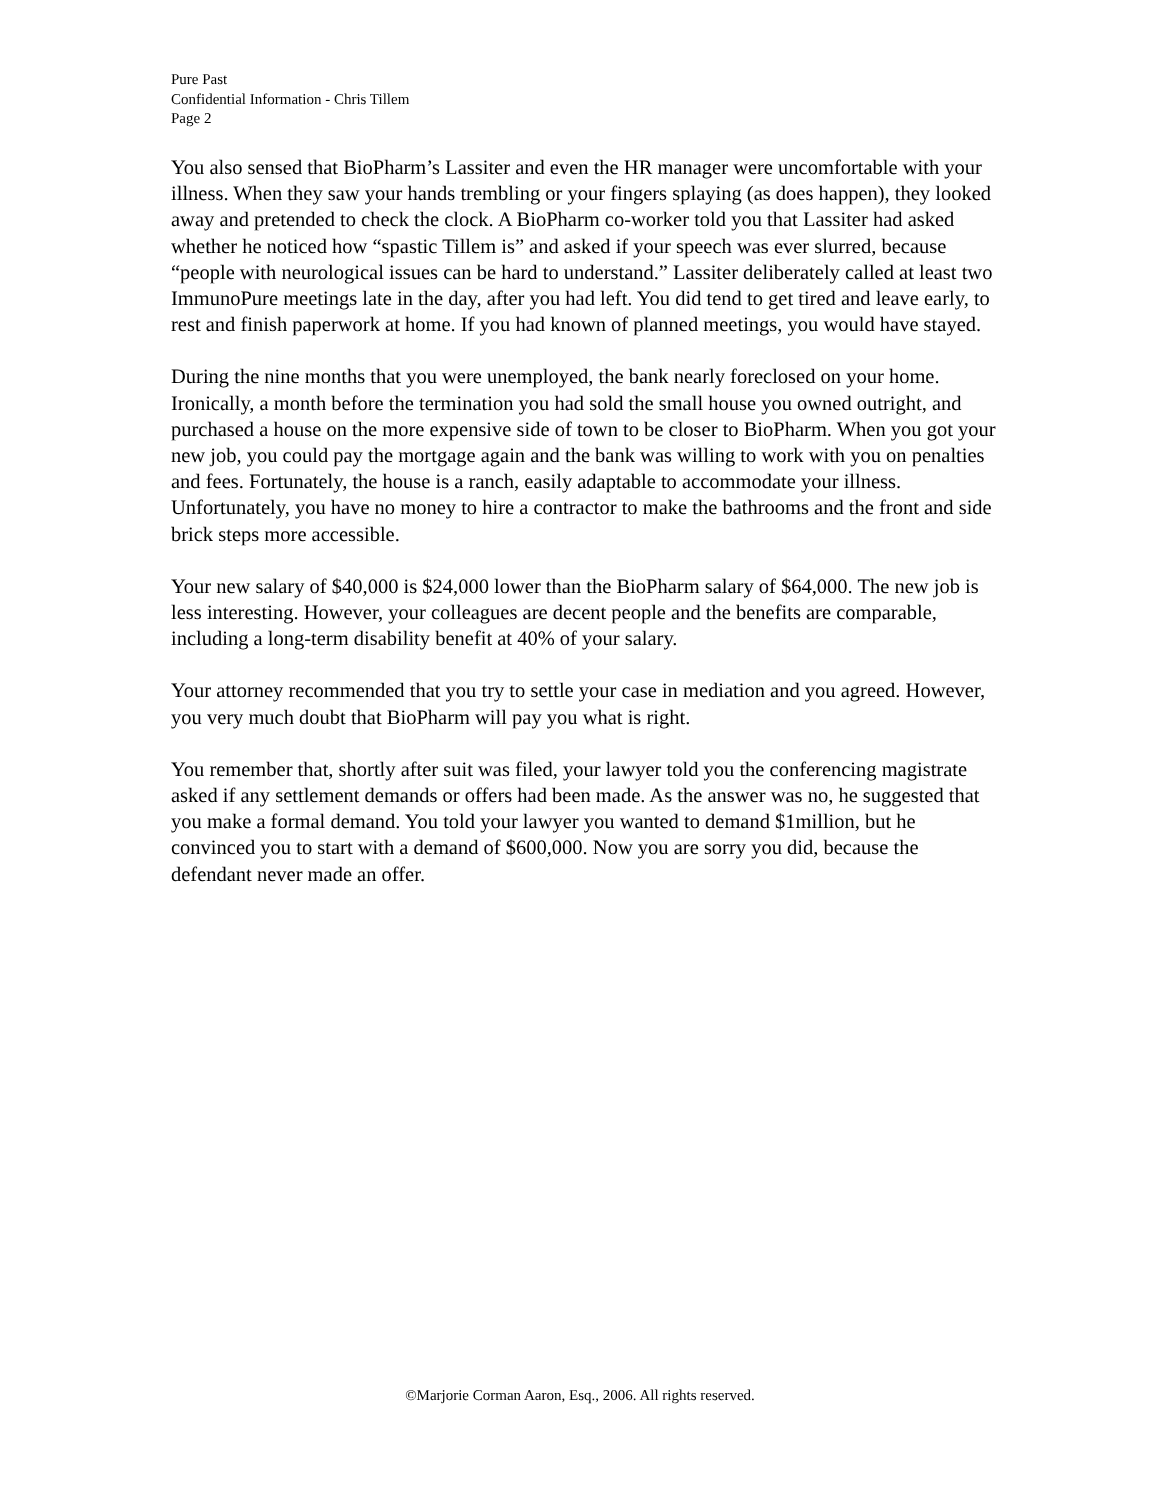Pure Past
Confidential Information - Chris Tillem
Page 2
You also sensed that BioPharm’s Lassiter and even the HR manager were uncomfortable with your illness. When they saw your hands trembling or your fingers splaying (as does happen), they looked away and pretended to check the clock. A BioPharm co-worker told you that Lassiter had asked whether he noticed how “spastic Tillem is” and asked if your speech was ever slurred, because “people with neurological issues can be hard to understand.” Lassiter deliberately called at least two ImmunoPure meetings late in the day, after you had left. You did tend to get tired and leave early, to rest and finish paperwork at home. If you had known of planned meetings, you would have stayed.
During the nine months that you were unemployed, the bank nearly foreclosed on your home. Ironically, a month before the termination you had sold the small house you owned outright, and purchased a house on the more expensive side of town to be closer to BioPharm. When you got your new job, you could pay the mortgage again and the bank was willing to work with you on penalties and fees. Fortunately, the house is a ranch, easily adaptable to accommodate your illness. Unfortunately, you have no money to hire a contractor to make the bathrooms and the front and side brick steps more accessible.
Your new salary of $40,000 is $24,000 lower than the BioPharm salary of $64,000. The new job is less interesting. However, your colleagues are decent people and the benefits are comparable, including a long-term disability benefit at 40% of your salary.
Your attorney recommended that you try to settle your case in mediation and you agreed. However, you very much doubt that BioPharm will pay you what is right.
You remember that, shortly after suit was filed, your lawyer told you the conferencing magistrate asked if any settlement demands or offers had been made. As the answer was no, he suggested that you make a formal demand. You told your lawyer you wanted to demand $1million, but he convinced you to start with a demand of $600,000. Now you are sorry you did, because the defendant never made an offer.
©Marjorie Corman Aaron, Esq., 2006. All rights reserved.